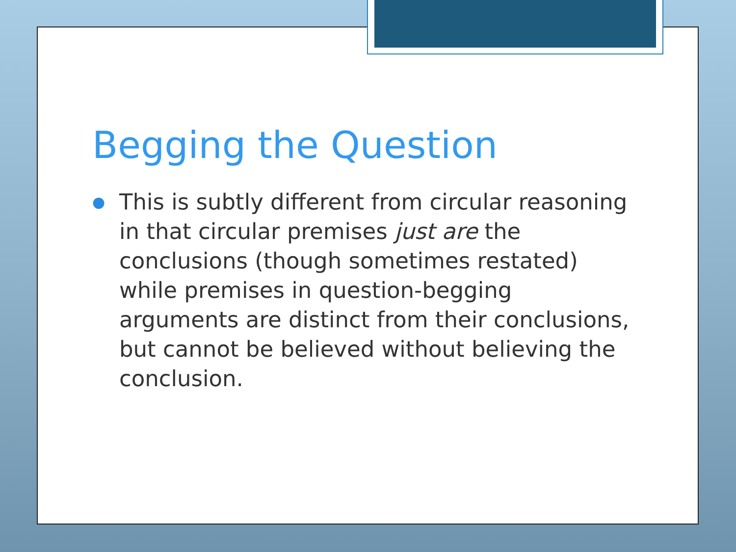Begging the Question
●
This is subtly different from circular reasoning in that circular premises just are the conclusions (though sometimes restated) while premises in question-begging arguments are distinct from their conclusions, but cannot be believed without believing the conclusion.